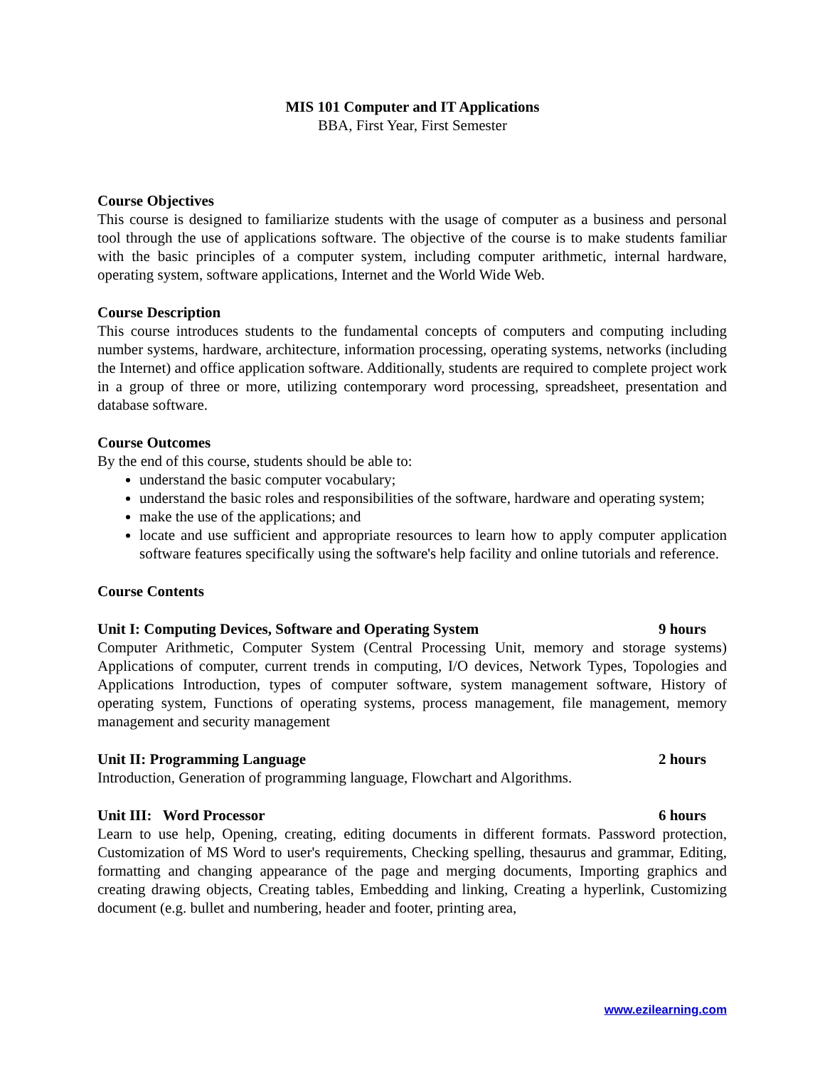MIS 101 Computer and IT Applications
BBA, First Year, First Semester
Course Objectives
This course is designed to familiarize students with the usage of computer as a business and personal tool through the use of applications software. The objective of the course is to make students familiar with the basic principles of a computer system, including computer arithmetic, internal hardware, operating system, software applications, Internet and the World Wide Web.
Course Description
This course introduces students to the fundamental concepts of computers and computing including number systems, hardware, architecture, information processing, operating systems, networks (including the Internet) and office application software. Additionally, students are required to complete project work in a group of three or more, utilizing contemporary word processing, spreadsheet, presentation and database software.
Course Outcomes
By the end of this course, students should be able to:
understand the basic computer vocabulary;
understand the basic roles and responsibilities of the software, hardware and operating system;
make the use of the applications; and
locate and use sufficient and appropriate resources to learn how to apply computer application software features specifically using the software's help facility and online tutorials and reference.
Course Contents
Unit I: Computing Devices, Software and Operating System 9 hours
Computer Arithmetic, Computer System (Central Processing Unit, memory and storage systems) Applications of computer, current trends in computing, I/O devices, Network Types, Topologies and Applications Introduction, types of computer software, system management software, History of operating system, Functions of operating systems, process management, file management, memory management and security management
Unit II: Programming Language 2 hours
Introduction, Generation of programming language, Flowchart and Algorithms.
Unit III: Word Processor 6 hours
Learn to use help, Opening, creating, editing documents in different formats. Password protection, Customization of MS Word to user's requirements, Checking spelling, thesaurus and grammar, Editing, formatting and changing appearance of the page and merging documents, Importing graphics and creating drawing objects, Creating tables, Embedding and linking, Creating a hyperlink, Customizing document (e.g. bullet and numbering, header and footer, printing area,
www.ezilearning.com